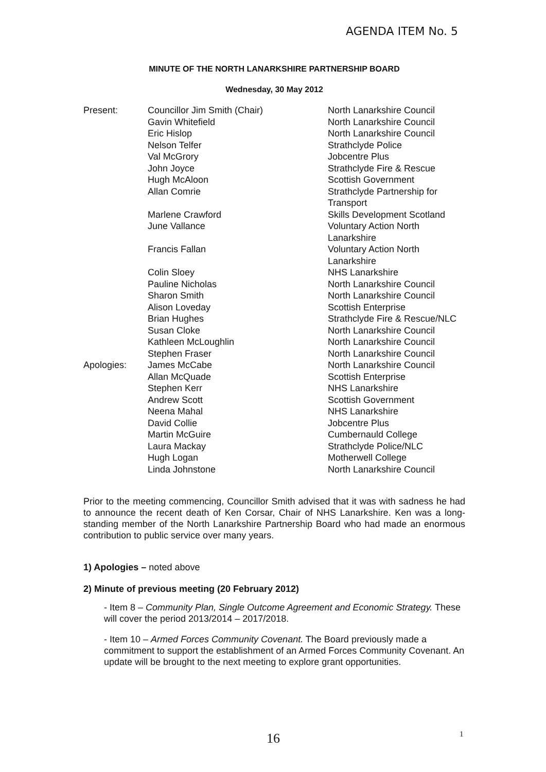AGENDA ITEM No. 5
MINUTE OF THE NORTH LANARKSHIRE PARTNERSHIP BOARD
Wednesday, 30 May 2012
| Present: | Councillor Jim Smith (Chair) | North Lanarkshire Council |
| | Gavin Whitefield | North Lanarkshire Council |
| | Eric Hislop | North Lanarkshire Council |
| | Nelson Telfer | Strathclyde Police |
| | Val McGrory | Jobcentre Plus |
| | John Joyce | Strathclyde Fire & Rescue |
| | Hugh McAloon | Scottish Government |
| | Allan Comrie | Strathclyde Partnership for Transport |
| | Marlene Crawford | Skills Development Scotland |
| | June Vallance | Voluntary Action North Lanarkshire |
| | Francis Fallan | Voluntary Action North Lanarkshire |
| | Colin Sloey | NHS Lanarkshire |
| | Pauline Nicholas | North Lanarkshire Council |
| | Sharon Smith | North Lanarkshire Council |
| | Alison Loveday | Scottish Enterprise |
| | Brian Hughes | Strathclyde Fire & Rescue/NLC |
| | Susan Cloke | North Lanarkshire Council |
| | Kathleen McLoughlin | North Lanarkshire Council |
| | Stephen Fraser | North Lanarkshire Council |
| Apologies: | James McCabe | North Lanarkshire Council |
| | Allan McQuade | Scottish Enterprise |
| | Stephen Kerr | NHS Lanarkshire |
| | Andrew Scott | Scottish Government |
| | Neena Mahal | NHS Lanarkshire |
| | David Collie | Jobcentre Plus |
| | Martin McGuire | Cumbernauld College |
| | Laura Mackay | Strathclyde Police/NLC |
| | Hugh Logan | Motherwell College |
| | Linda Johnstone | North Lanarkshire Council |
Prior to the meeting commencing, Councillor Smith advised that it was with sadness he had to announce the recent death of Ken Corsar, Chair of NHS Lanarkshire. Ken was a long-standing member of the North Lanarkshire Partnership Board who had made an enormous contribution to public service over many years.
1) Apologies – noted above
2) Minute of previous meeting (20 February 2012)
- Item 8 – Community Plan, Single Outcome Agreement and Economic Strategy. These will cover the period 2013/2014 – 2017/2018.
- Item 10 – Armed Forces Community Covenant. The Board previously made a commitment to support the establishment of an Armed Forces Community Covenant. An update will be brought to the next meeting to explore grant opportunities.
16 1